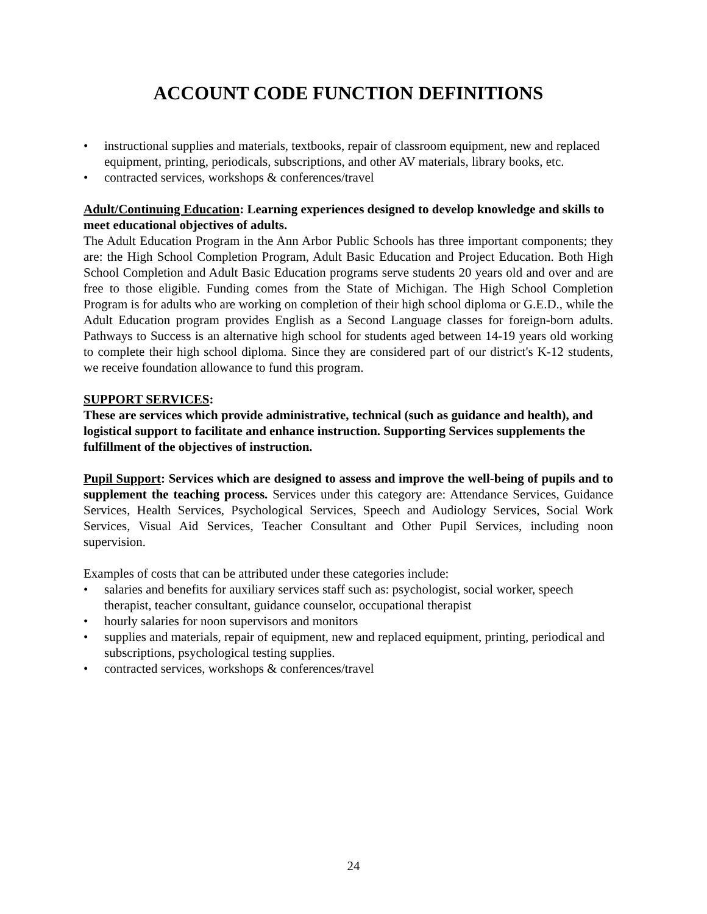ACCOUNT CODE FUNCTION DEFINITIONS
• instructional supplies and materials, textbooks, repair of classroom equipment, new and replaced equipment, printing, periodicals, subscriptions, and other AV materials, library books, etc.
• contracted services, workshops & conferences/travel
Adult/Continuing Education: Learning experiences designed to develop knowledge and skills to meet educational objectives of adults.
The Adult Education Program in the Ann Arbor Public Schools has three important components; they are: the High School Completion Program, Adult Basic Education and Project Education. Both High School Completion and Adult Basic Education programs serve students 20 years old and over and are free to those eligible. Funding comes from the State of Michigan. The High School Completion Program is for adults who are working on completion of their high school diploma or G.E.D., while the Adult Education program provides English as a Second Language classes for foreign-born adults. Pathways to Success is an alternative high school for students aged between 14-19 years old working to complete their high school diploma. Since they are considered part of our district's K-12 students, we receive foundation allowance to fund this program.
SUPPORT SERVICES:
These are services which provide administrative, technical (such as guidance and health), and logistical support to facilitate and enhance instruction. Supporting Services supplements the fulfillment of the objectives of instruction.
Pupil Support: Services which are designed to assess and improve the well-being of pupils and to supplement the teaching process. Services under this category are: Attendance Services, Guidance Services, Health Services, Psychological Services, Speech and Audiology Services, Social Work Services, Visual Aid Services, Teacher Consultant and Other Pupil Services, including noon supervision.
Examples of costs that can be attributed under these categories include:
• salaries and benefits for auxiliary services staff such as: psychologist, social worker, speech therapist, teacher consultant, guidance counselor, occupational therapist
• hourly salaries for noon supervisors and monitors
• supplies and materials, repair of equipment, new and replaced equipment, printing, periodical and subscriptions, psychological testing supplies.
• contracted services, workshops & conferences/travel
24